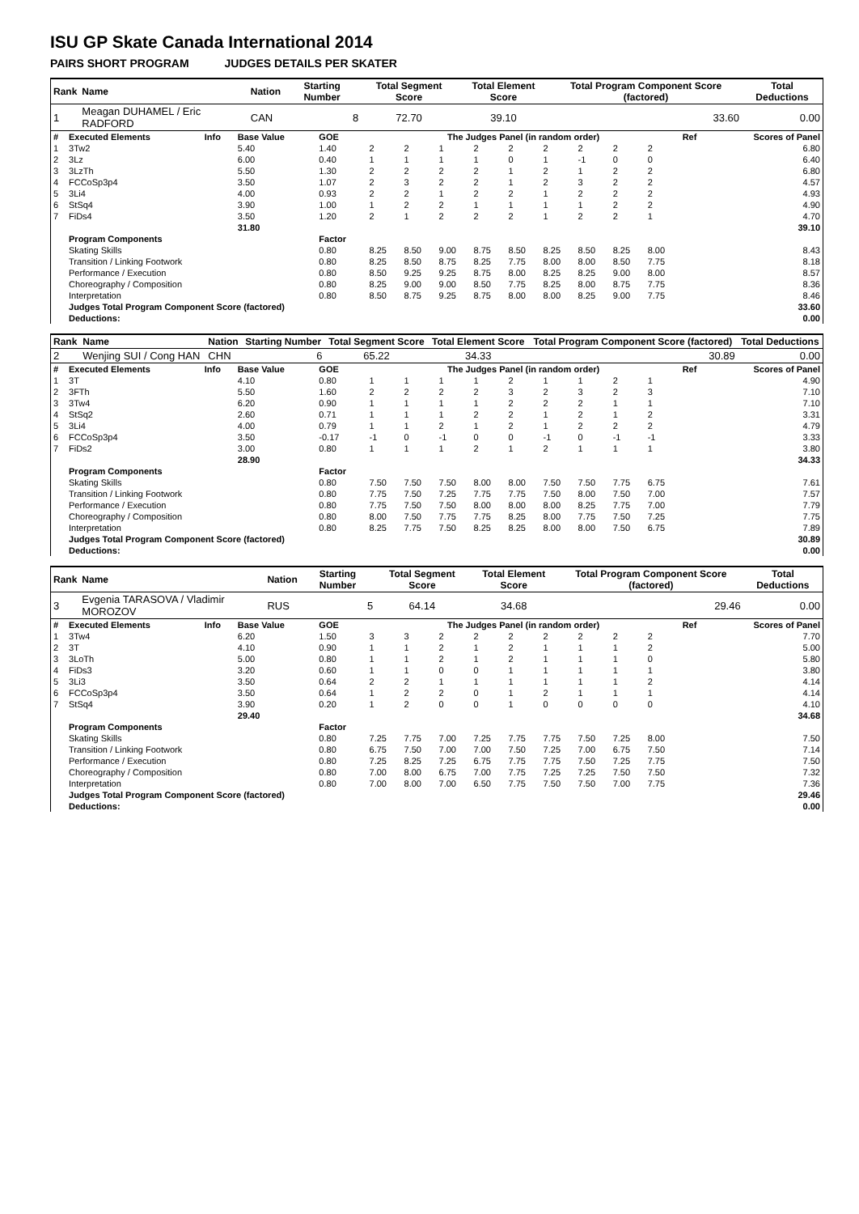ISU GP Skate Canada International 2014
PAIRS SHORT PROGRAM JUDGES DETAILS PER SKATER
| Rank | Name | Nation | Starting Number | Total Segment Score | Total Element Score | Total Program Component Score (factored) | Total Deductions |
| 1 | Meagan DUHAMEL / Eric RADFORD | CAN | 8 | 72.70 | 39.10 | 33.60 | 0.00 |
| # | Executed Elements | Info | Base Value | GOE | The Judges Panel (in random order) | | | | | | | | | Ref | Scores of Panel |
| 1 | 3Tw2 | | 5.40 | 1.40 | 2 | 2 | 1 | 2 | 2 | 2 | 2 | 2 | 2 | | 6.80 |
| 2 | 3Lz | | 6.00 | 0.40 | 1 | 1 | 1 | 1 | 0 | 1 | -1 | 0 | 0 | | 6.40 |
| 3 | 3LzTh | | 5.50 | 1.30 | 2 | 2 | 2 | 2 | 1 | 2 | 1 | 2 | 2 | | 6.80 |
| 4 | FCCoSp3p4 | | 3.50 | 1.07 | 2 | 3 | 2 | 2 | 1 | 2 | 3 | 2 | 2 | | 4.57 |
| 5 | 3Li4 | | 4.00 | 0.93 | 2 | 2 | 1 | 2 | 2 | 1 | 2 | 2 | 2 | | 4.93 |
| 6 | StSq4 | | 3.90 | 1.00 | 1 | 2 | 2 | 1 | 1 | 1 | 1 | 2 | 2 | | 4.90 |
| 7 | FiDs4 | | 3.50 | 1.20 | 2 | 1 | 2 | 2 | 2 | 1 | 2 | 2 | 1 | | 4.70 |
| | | | 31.80 | | | | | | | | | | | | 39.10 |
| | Program Components | | | Factor | | | | | | | | | | | |
| | Skating Skills | | | 0.80 | 8.25 | 8.50 | 9.00 | 8.75 | 8.50 | 8.25 | 8.50 | 8.25 | 8.00 | | 8.43 |
| | Transition / Linking Footwork | | | 0.80 | 8.25 | 8.50 | 8.75 | 8.25 | 7.75 | 8.00 | 8.00 | 8.50 | 7.75 | | 8.18 |
| | Performance / Execution | | | 0.80 | 8.50 | 9.25 | 9.25 | 8.75 | 8.00 | 8.25 | 8.25 | 9.00 | 8.00 | | 8.57 |
| | Choreography / Composition | | | 0.80 | 8.25 | 9.00 | 9.00 | 8.50 | 7.75 | 8.25 | 8.00 | 8.75 | 7.75 | | 8.36 |
| | Interpretation | | | 0.80 | 8.50 | 8.75 | 9.25 | 8.75 | 8.00 | 8.00 | 8.25 | 9.00 | 7.75 | | 8.46 |
| | Judges Total Program Component Score (factored) | | | | | | | | | | | | | | 33.60 |
| | Deductions: | | | | | | | | | | | | | | 0.00 |
| Rank | Name | Nation | Starting Number | Total Segment Score | Total Element Score | Total Program Component Score (factored) | Total Deductions |
| 2 | Wenjing SUI / Cong HAN | CHN | 6 | 65.22 | 34.33 | 30.89 | 0.00 |
| # | Executed Elements | Info | Base Value | GOE | The Judges Panel (in random order) | | | | | | | | | Ref | Scores of Panel |
| 1 | 3T | | 4.10 | 0.80 | 1 | 1 | 1 | 1 | 2 | 1 | 1 | 2 | 1 | | 4.90 |
| 2 | 3FTh | | 5.50 | 1.60 | 2 | 2 | 2 | 2 | 3 | 2 | 3 | 2 | 3 | | 7.10 |
| 3 | 3Tw4 | | 6.20 | 0.90 | 1 | 1 | 1 | 1 | 2 | 2 | 2 | 1 | 1 | | 7.10 |
| 4 | StSq2 | | 2.60 | 0.71 | 1 | 1 | 1 | 2 | 2 | 1 | 2 | 1 | 2 | | 3.31 |
| 5 | 3Li4 | | 4.00 | 0.79 | 1 | 1 | 2 | 1 | 2 | 1 | 2 | 2 | 2 | | 4.79 |
| 6 | FCCoSp3p4 | | 3.50 | -0.17 | -1 | 0 | -1 | 0 | 0 | -1 | 0 | -1 | -1 | | 3.33 |
| 7 | FiDs2 | | 3.00 | 0.80 | 1 | 1 | 1 | 2 | 1 | 2 | 1 | 1 | 1 | | 3.80 |
| | | | 28.90 | | | | | | | | | | | | 34.33 |
| | Program Components | | | Factor | | | | | | | | | | | |
| | Skating Skills | | | 0.80 | 7.50 | 7.50 | 7.50 | 8.00 | 8.00 | 7.50 | 7.50 | 7.75 | 6.75 | | 7.61 |
| | Transition / Linking Footwork | | | 0.80 | 7.75 | 7.50 | 7.25 | 7.75 | 7.75 | 7.50 | 8.00 | 7.50 | 7.00 | | 7.57 |
| | Performance / Execution | | | 0.80 | 7.75 | 7.50 | 7.50 | 8.00 | 8.00 | 8.00 | 8.25 | 7.75 | 7.00 | | 7.79 |
| | Choreography / Composition | | | 0.80 | 8.00 | 7.50 | 7.75 | 7.75 | 8.25 | 8.00 | 7.75 | 7.50 | 7.25 | | 7.75 |
| | Interpretation | | | 0.80 | 8.25 | 7.75 | 7.50 | 8.25 | 8.25 | 8.00 | 8.00 | 7.50 | 6.75 | | 7.89 |
| | Judges Total Program Component Score (factored) | | | | | | | | | | | | | | 30.89 |
| | Deductions: | | | | | | | | | | | | | | 0.00 |
| Rank | Name | Nation | Starting Number | Total Segment Score | Total Element Score | Total Program Component Score (factored) | Total Deductions |
| 3 | Evgenia TARASOVA / Vladimir MOROZOV | RUS | 5 | 64.14 | 34.68 | 29.46 | 0.00 |
| # | Executed Elements | Info | Base Value | GOE | The Judges Panel (in random order) | | | | | | | | | Ref | Scores of Panel |
| 1 | 3Tw4 | | 6.20 | 1.50 | 3 | 3 | 2 | 2 | 2 | 2 | 2 | 2 | 2 | | 7.70 |
| 2 | 3T | | 4.10 | 0.90 | 1 | 1 | 2 | 1 | 2 | 1 | 1 | 1 | 2 | | 5.00 |
| 3 | 3LoTh | | 5.00 | 0.80 | 1 | 1 | 2 | 1 | 2 | 1 | 1 | 1 | 0 | | 5.80 |
| 4 | FiDs3 | | 3.20 | 0.60 | 1 | 1 | 0 | 0 | 1 | 1 | 1 | 1 | 1 | | 3.80 |
| 5 | 3Li3 | | 3.50 | 0.64 | 2 | 2 | 1 | 1 | 1 | 1 | 1 | 1 | 2 | | 4.14 |
| 6 | FCCoSp3p4 | | 3.50 | 0.64 | 1 | 2 | 2 | 0 | 1 | 2 | 1 | 1 | 1 | | 4.14 |
| 7 | StSq4 | | 3.90 | 0.20 | 1 | 2 | 0 | 0 | 1 | 0 | 0 | 0 | 0 | | 4.10 |
| | | | 29.40 | | | | | | | | | | | | 34.68 |
| | Program Components | | | Factor | | | | | | | | | | | |
| | Skating Skills | | | 0.80 | 7.25 | 7.75 | 7.00 | 7.25 | 7.75 | 7.75 | 7.50 | 7.25 | 8.00 | | 7.50 |
| | Transition / Linking Footwork | | | 0.80 | 6.75 | 7.50 | 7.00 | 7.00 | 7.50 | 7.25 | 7.00 | 6.75 | 7.50 | | 7.14 |
| | Performance / Execution | | | 0.80 | 7.25 | 8.25 | 7.25 | 6.75 | 7.75 | 7.75 | 7.50 | 7.25 | 7.75 | | 7.50 |
| | Choreography / Composition | | | 0.80 | 7.00 | 8.00 | 6.75 | 7.00 | 7.75 | 7.25 | 7.25 | 7.50 | 7.50 | | 7.32 |
| | Interpretation | | | 0.80 | 7.00 | 8.00 | 7.00 | 6.50 | 7.75 | 7.50 | 7.50 | 7.00 | 7.75 | | 7.36 |
| | Judges Total Program Component Score (factored) | | | | | | | | | | | | | | 29.46 |
| | Deductions: | | | | | | | | | | | | | | 0.00 |